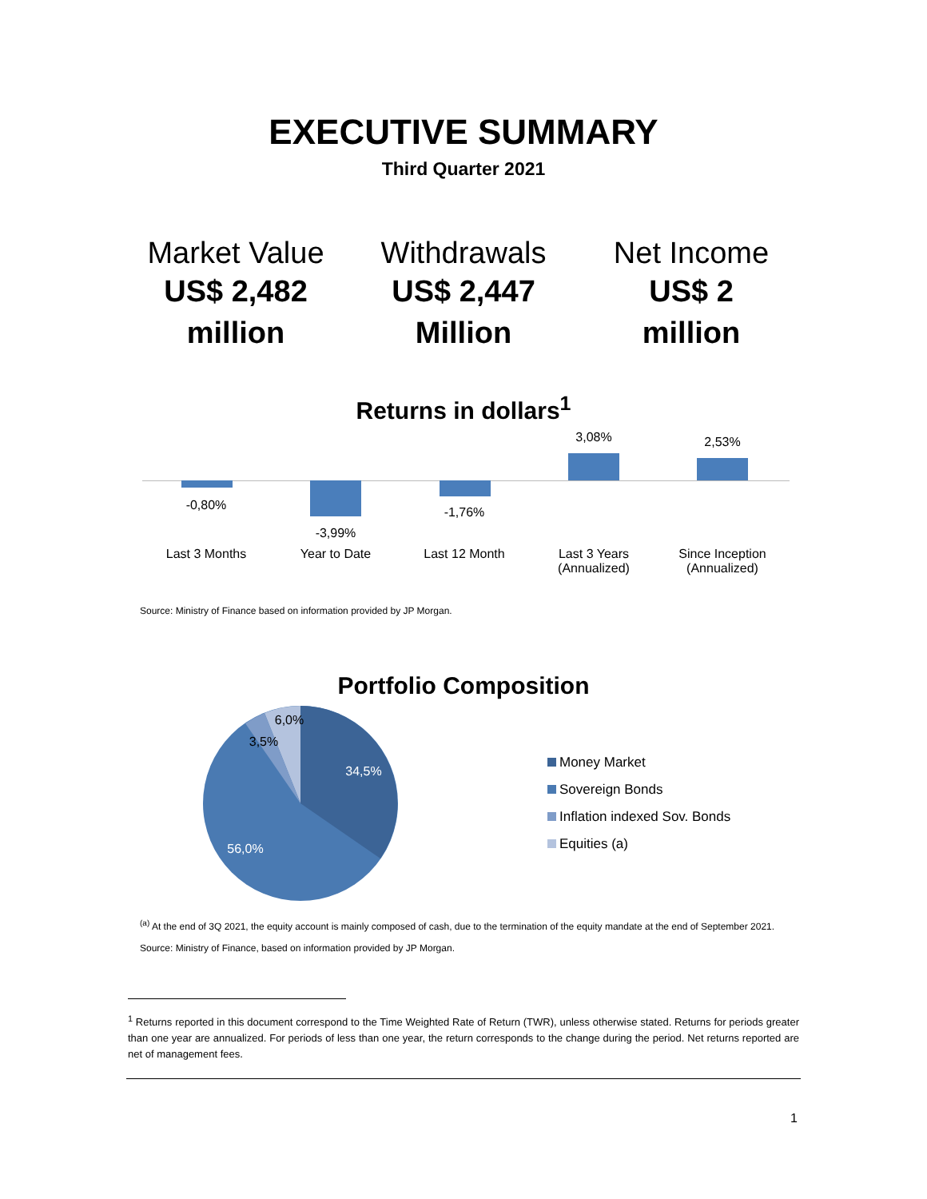EXECUTIVE SUMMARY
Third Quarter 2021
Market Value
US$ 2,482
million
Withdrawals
US$ 2,447
Million
Net Income
US$ 2
million
Returns in dollars<sup>1</sup>
-0,80%
-3,99%
-1,76%
3,08% 2,53%
Last 3 Months Year to Date Last 12 Month
Last 3 Years
(Annualized)
Since Inception
(Annualized)
Source: Ministry of Finance based on information provided by JP Morgan.
Portfolio Composition
34,5%
56,0%
3,5%
6,0%
Money Market
Sovereign Bonds
Inflation indexed Sov. Bonds
Equities (a)
<sup>(a)</sup> At the end of 3Q 2021, the equity account is mainly composed of cash, due to the termination of the equity mandate at the end of September 2021.
Source: Ministry of Finance, based on information provided by JP Morgan.
<sup>1</sup> Returns reported in this document correspond to the Time Weighted Rate of Return (TWR), unless otherwise stated. Returns for periods greater than one year are annualized. For periods of less than one year, the return corresponds to the change during the period. Net returns reported are net of management fees.
1